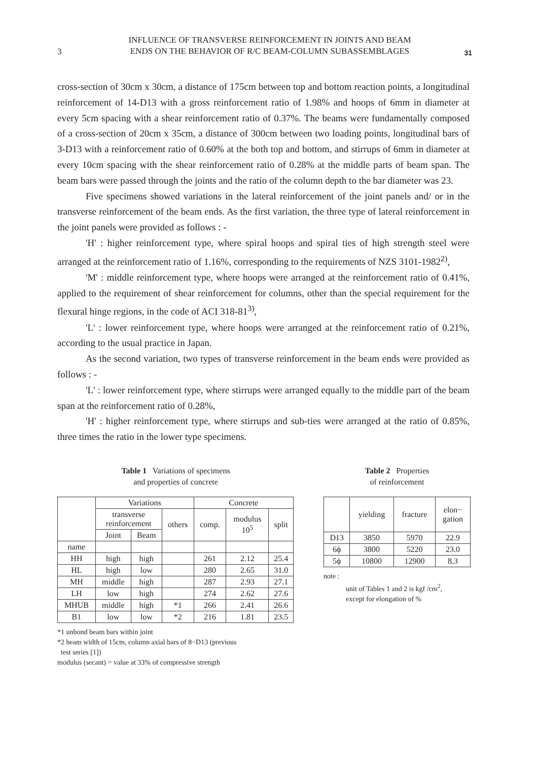3
INFLUENCE OF TRANSVERSE REINFORCEMENT IN JOINTS AND BEAM
ENDS ON THE BEHAVIOR OF R/C BEAM-COLUMN SUBASSEMBLAGES
31
cross-section of 30cm x 30cm, a distance of 175cm between top and bottom reaction points, a longitudinal reinforcement of 14-D13 with a gross reinforcement ratio of 1.98% and hoops of 6mm in diameter at every 5cm spacing with a shear reinforcement ratio of 0.37%. The beams were fundamentally composed of a cross-section of 20cm x 35cm, a distance of 300cm between two loading points, longitudinal bars of 3-D13 with a reinforcement ratio of 0.60% at the both top and bottom, and stirrups of 6mm in diameter at every 10cm spacing with the shear reinforcement ratio of 0.28% at the middle parts of beam span. The beam bars were passed through the joints and the ratio of the column depth to the bar diameter was 23.
Five specimens showed variations in the lateral reinforcement of the joint panels and/ or in the transverse reinforcement of the beam ends. As the first variation, the three type of lateral reinforcement in the joint panels were provided as follows : -
'H' : higher reinforcement type, where spiral hoops and spiral ties of high strength steel were arranged at the reinforcement ratio of 1.16%, corresponding to the requirements of NZS 3101-1982<sup>2)</sup>,
'M' : middle reinforcement type, where hoops were arranged at the reinforcement ratio of 0.41%, applied to the requirement of shear reinforcement for columns, other than the special requirement for the flexural hinge regions, in the code of ACI 318-81<sup>3)</sup>,
'L' : lower reinforcement type, where hoops were arranged at the reinforcement ratio of 0.21%, according to the usual practice in Japan.
As the second variation, two types of transverse reinforcement in the beam ends were provided as follows : -
'L' : lower reinforcement type, where stirrups were arranged equally to the middle part of the beam span at the reinforcement ratio of 0.28%,
'H' : higher reinforcement type, where stirrups and sub-ties were arranged at the ratio of 0.85%, three times the ratio in the lower type specimens.
Table 1 Variations of specimens
and properties of concrete
| | Variations | | | Concrete | | |
| | transverse reinforcement | | others | comp. | modulus 10<sup>5</sup> | split |
| | Joint | Beam | | | | |
| name | | | | | | |
| HH | high | high | | 261 | 2.12 | 25.4 |
| HL | high | low | | 280 | 2.65 | 31.0 |
| MH | middle | high | | 287 | 2.93 | 27.1 |
| LH | low | high | | 274 | 2.62 | 27.6 |
| MHUB | middle | high | *1 | 266 | 2.41 | 26.6 |
| B1 | low | low | *2 | 216 | 1.81 | 23.5 |
*1 unbond beam bars within joint
*2 beam width of 15cm, column axial bars of 8−D13 (previous
test series [1])
modulus (secant) = value at 33% of compressive strength
Table 2 Properties
of reinforcement
| | yielding | fracture | elon− gation |
| --- | --- | --- | --- |
| D13 | 3850 | 5970 | 22.9 |
| 6ϕ | 3800 | 5220 | 23.0 |
| 5ϕ | 10800 | 12900 | 8.3 |
note :
unit of Tables 1 and 2 is kgf /cm<sup>2</sup>,
except for elongation of %